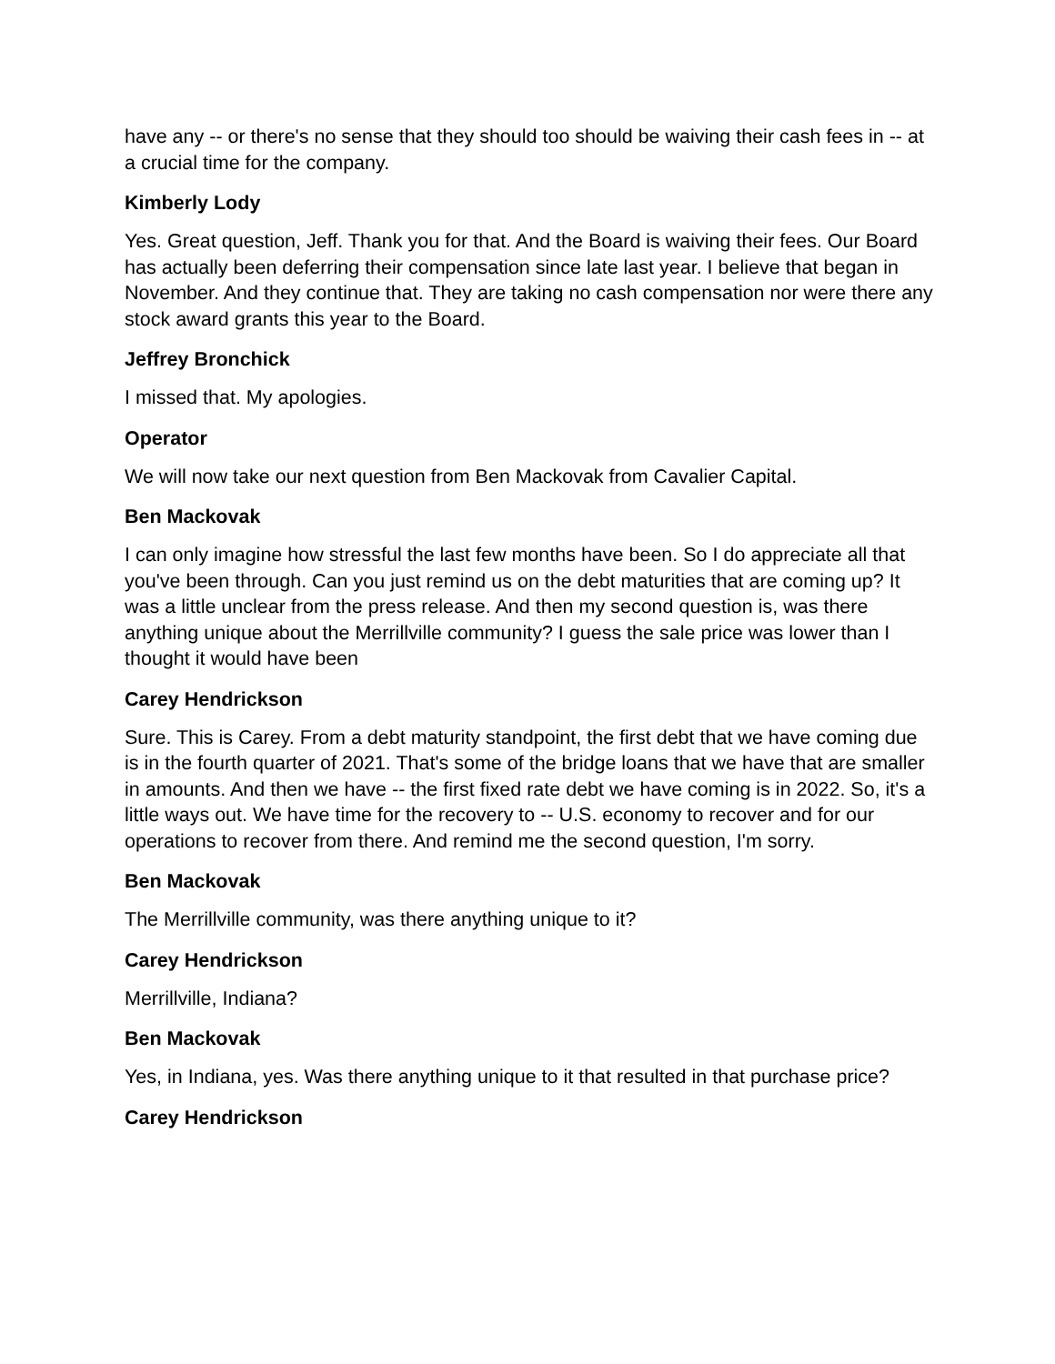have any -- or there's no sense that they should too should be waiving their cash fees in -- at a crucial time for the company.
Kimberly Lody
Yes. Great question, Jeff. Thank you for that. And the Board is waiving their fees. Our Board has actually been deferring their compensation since late last year. I believe that began in November. And they continue that. They are taking no cash compensation nor were there any stock award grants this year to the Board.
Jeffrey Bronchick
I missed that. My apologies.
Operator
We will now take our next question from Ben Mackovak from Cavalier Capital.
Ben Mackovak
I can only imagine how stressful the last few months have been. So I do appreciate all that you've been through. Can you just remind us on the debt maturities that are coming up? It was a little unclear from the press release. And then my second question is, was there anything unique about the Merrillville community? I guess the sale price was lower than I thought it would have been
Carey Hendrickson
Sure. This is Carey. From a debt maturity standpoint, the first debt that we have coming due is in the fourth quarter of 2021. That's some of the bridge loans that we have that are smaller in amounts. And then we have -- the first fixed rate debt we have coming is in 2022. So, it's a little ways out. We have time for the recovery to -- U.S. economy to recover and for our operations to recover from there. And remind me the second question, I'm sorry.
Ben Mackovak
The Merrillville community, was there anything unique to it?
Carey Hendrickson
Merrillville, Indiana?
Ben Mackovak
Yes, in Indiana, yes. Was there anything unique to it that resulted in that purchase price?
Carey Hendrickson